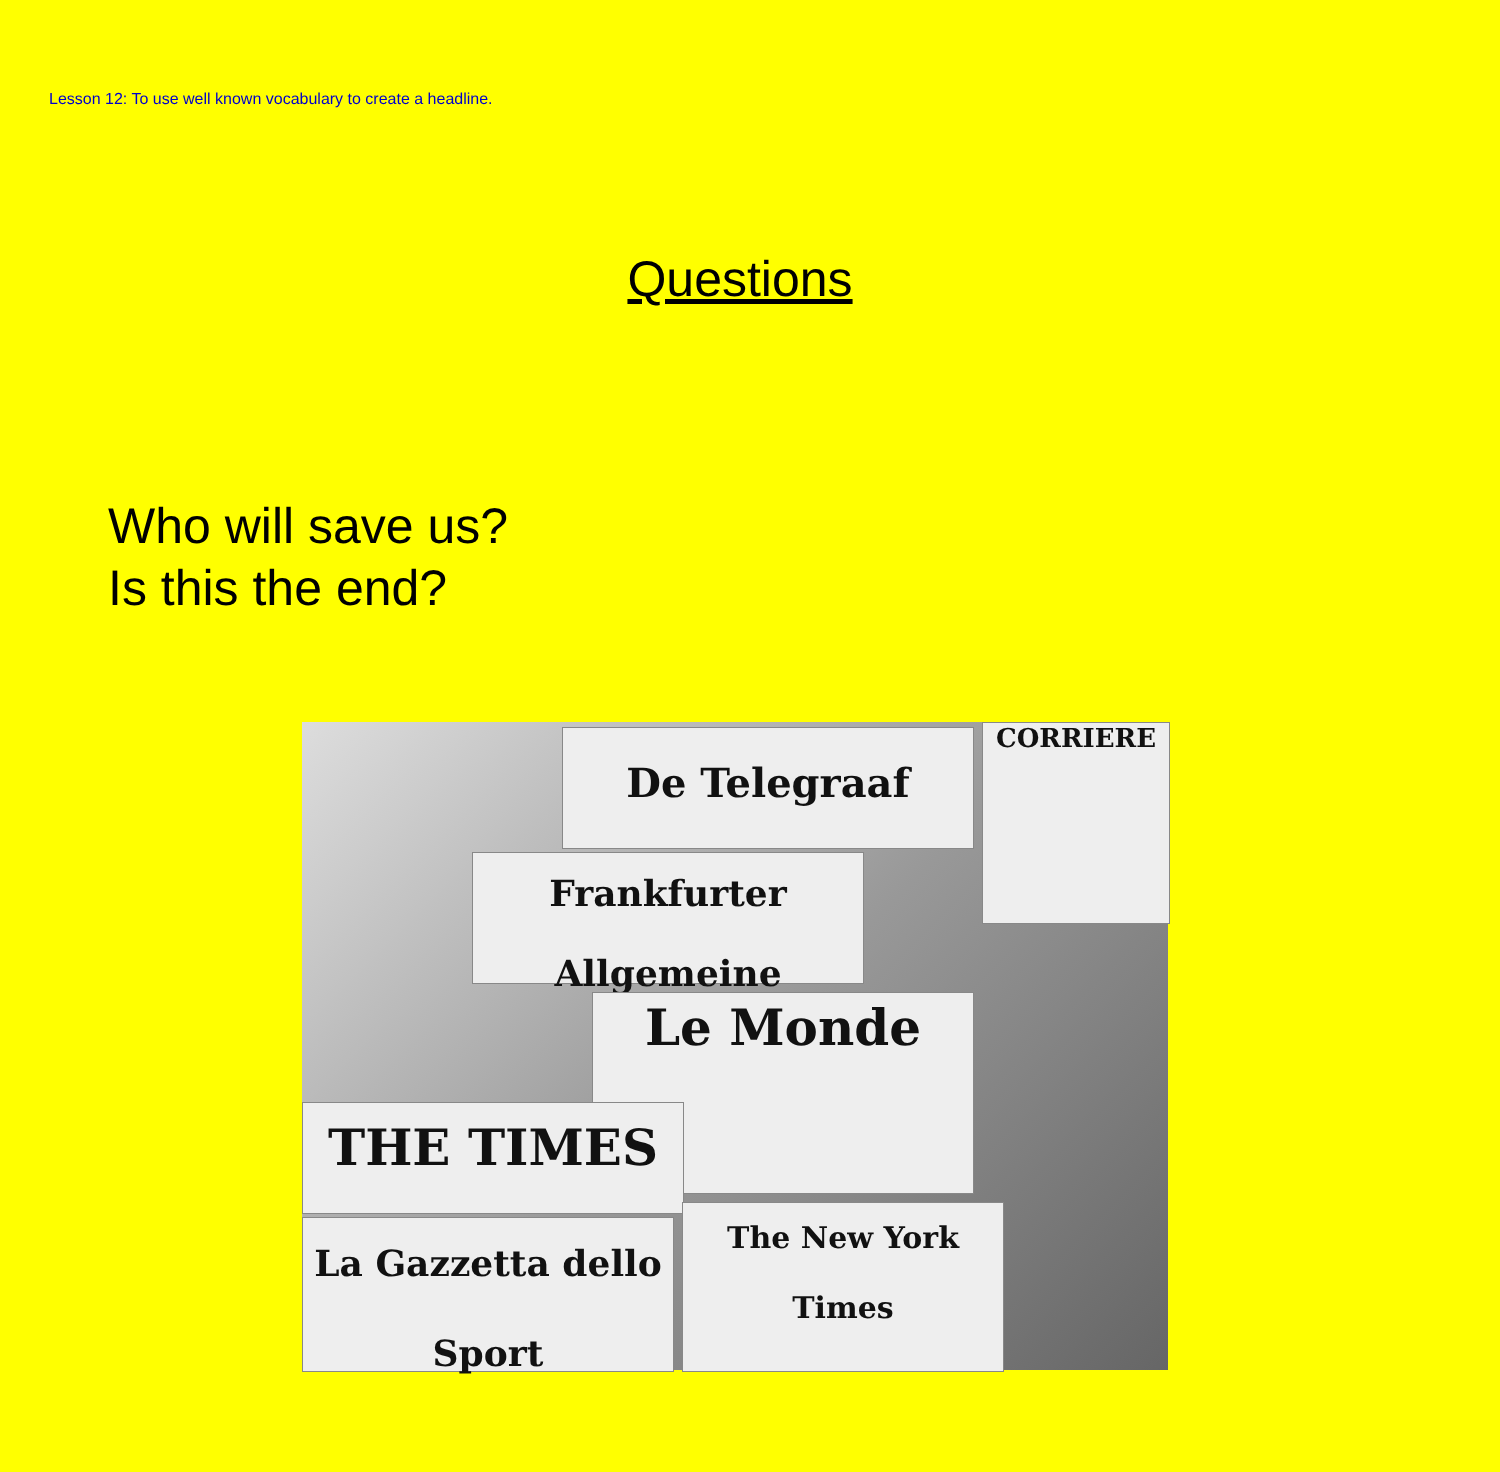Lesson 12: To use well known vocabulary to create a headline.
Questions
Who will save us?
Is this the end?
De Telegraaf CORRIERE
Frankfurter Allgemeine
Le Monde
THE TIMES
The New York Times
La Gazzetta dello Sport